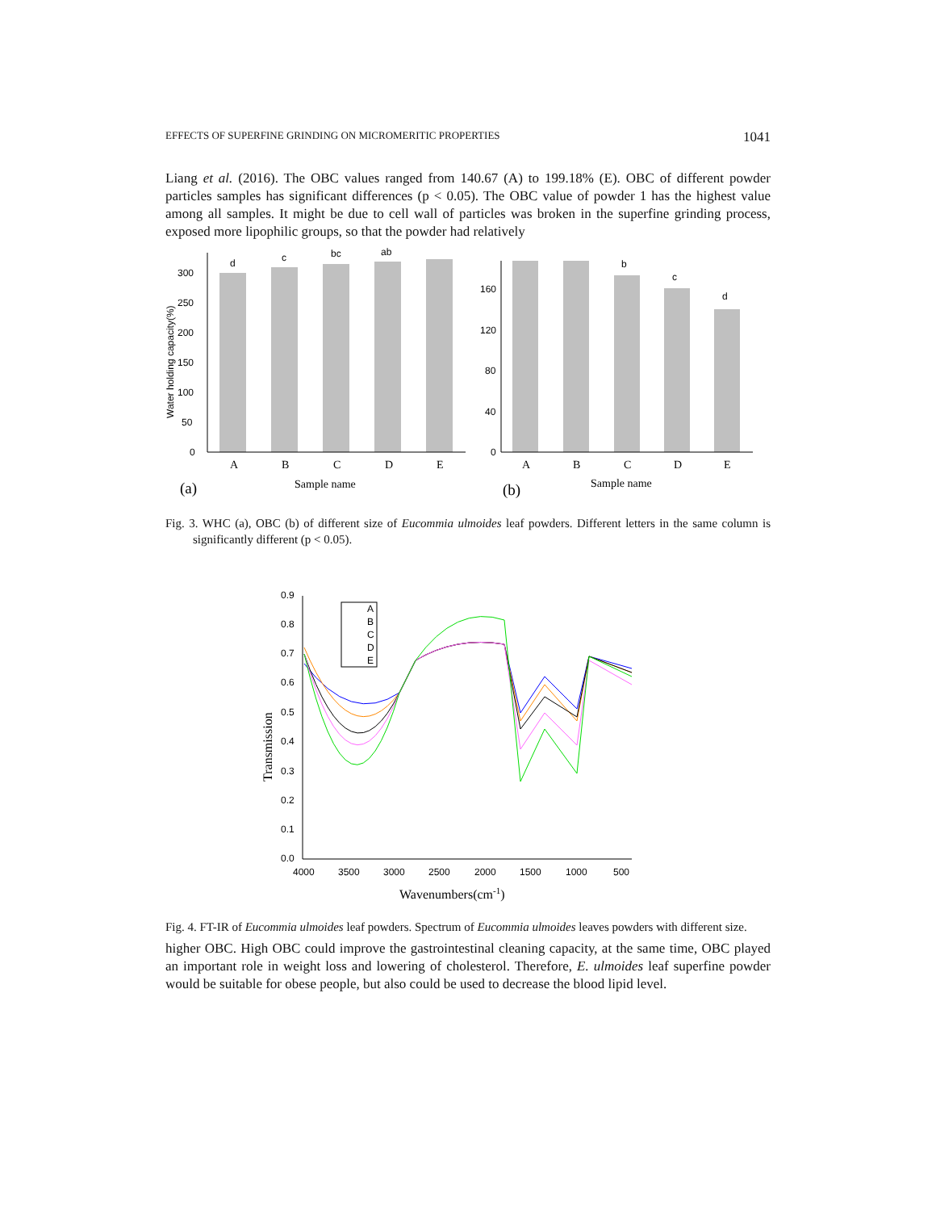EFFECTS OF SUPERFINE GRINDING ON MICROMERITIC PROPERTIES 1041
Liang et al. (2016). The OBC values ranged from 140.67 (A) to 199.18% (E). OBC of different powder particles samples has significant differences (p < 0.05). The OBC value of powder 1 has the highest value among all samples. It might be due to cell wall of particles was broken in the superfine grinding process, exposed more lipophilic groups, so that the powder had relatively
d
c
bc
ab
b
c
d
0
50
100
150
200
250
300
0
40
80
120
160
A
B
C
D
E
A
B
C
D
E
Sample name
Sample name
(a)
(b)
Water holding capacity(%)
Fig. 3. WHC (a), OBC (b) of different size of Eucommia ulmoides leaf powders. Different letters in the same column is significantly different (p < 0.05).
0.0
0.1
0.2
0.3
0.4
0.5
0.6
0.7
0.8
0.9
4000
3500
3000
2500
2000
1500
1000
500
A
B
C
D
E
Wavenumbers(cm-1)
Transmission
Fig. 4. FT-IR of Eucommia ulmoides leaf powders. Spectrum of Eucommia ulmoides leaves powders with different size.
higher OBC. High OBC could improve the gastrointestinal cleaning capacity, at the same time, OBC played an important role in weight loss and lowering of cholesterol. Therefore, E. ulmoides leaf superfine powder would be suitable for obese people, but also could be used to decrease the blood lipid level.